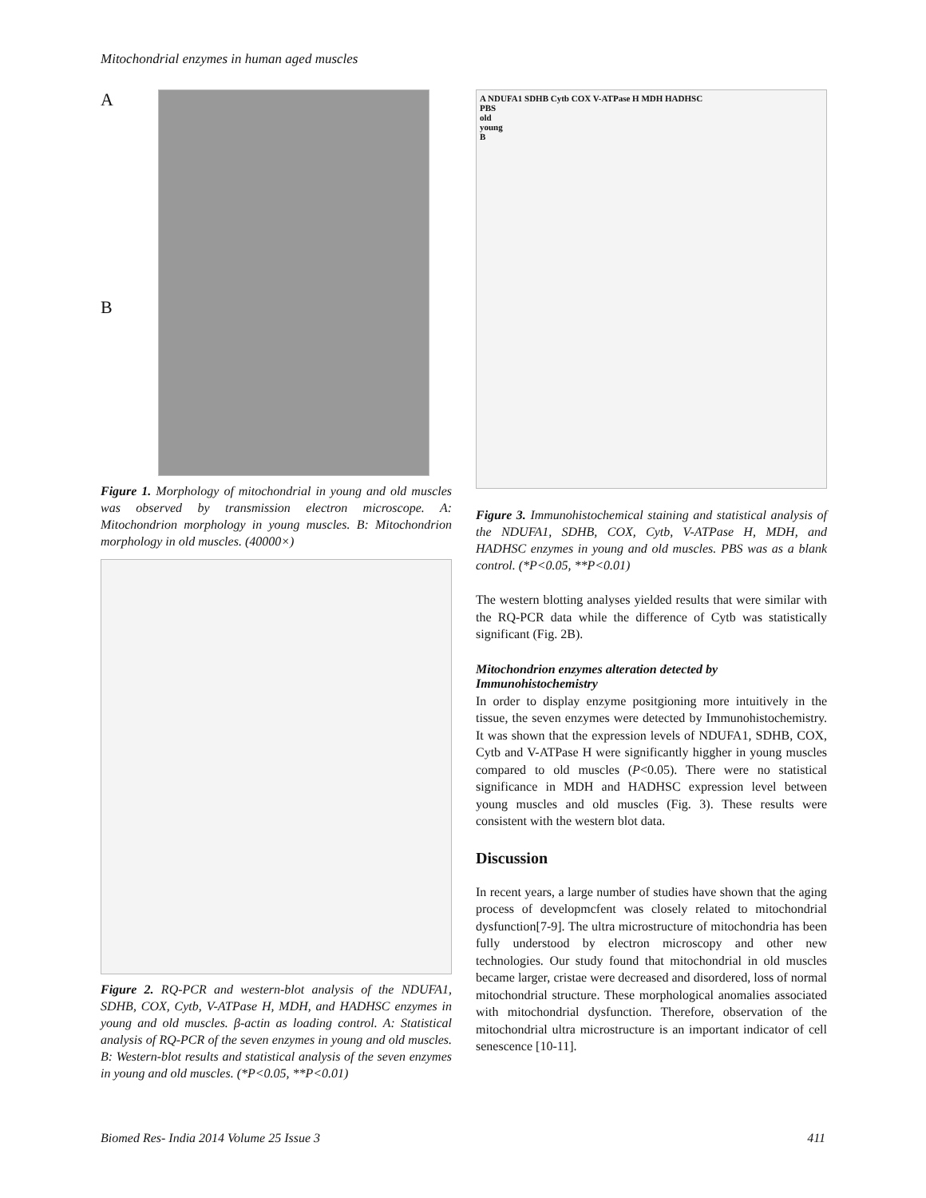Mitochondrial enzymes in human aged muscles
A
B
Figure 1. Morphology of mitochondrial in young and old muscles was observed by transmission electron microscope. A: Mitochondrion morphology in young muscles. B: Mitochondrion morphology in old muscles. (40000×)
Figure 2. RQ-PCR and western-blot analysis of the NDUFA1, SDHB, COX, Cytb, V-ATPase H, MDH, and HADHSC enzymes in young and old muscles. β-actin as loading control. A: Statistical analysis of RQ-PCR of the seven enzymes in young and old muscles. B: Western-blot results and statistical analysis of the seven enzymes in young and old muscles. (*P<0.05, **P<0.01)
A NDUFA1 SDHB Cytb COX V-ATPase H MDH HADHSC
PBS
old
young
B
Figure 3. Immunohistochemical staining and statistical analysis of the NDUFA1, SDHB, COX, Cytb, V-ATPase H, MDH, and HADHSC enzymes in young and old muscles. PBS was as a blank control. (*P<0.05, **P<0.01)
The western blotting analyses yielded results that were similar with the RQ-PCR data while the difference of Cytb was statistically significant (Fig. 2B).
Mitochondrion enzymes alteration detected by Immunohistochemistry
In order to display enzyme positgioning more intuitively in the tissue, the seven enzymes were detected by Immunohistochemistry. It was shown that the expression levels of NDUFA1, SDHB, COX, Cytb and V-ATPase H were significantly higgher in young muscles compared to old muscles (P<0.05). There were no statistical significance in MDH and HADHSC expression level between young muscles and old muscles (Fig. 3). These results were consistent with the western blot data.
Discussion
In recent years, a large number of studies have shown that the aging process of developmcfent was closely related to mitochondrial dysfunction[7-9]. The ultra microstructure of mitochondria has been fully understood by electron microscopy and other new technologies. Our study found that mitochondrial in old muscles became larger, cristae were decreased and disordered, loss of normal mitochondrial structure. These morphological anomalies associated with mitochondrial dysfunction. Therefore, observation of the mitochondrial ultra microstructure is an important indicator of cell senescence [10-11].
Biomed Res- India 2014 Volume 25 Issue 3 411